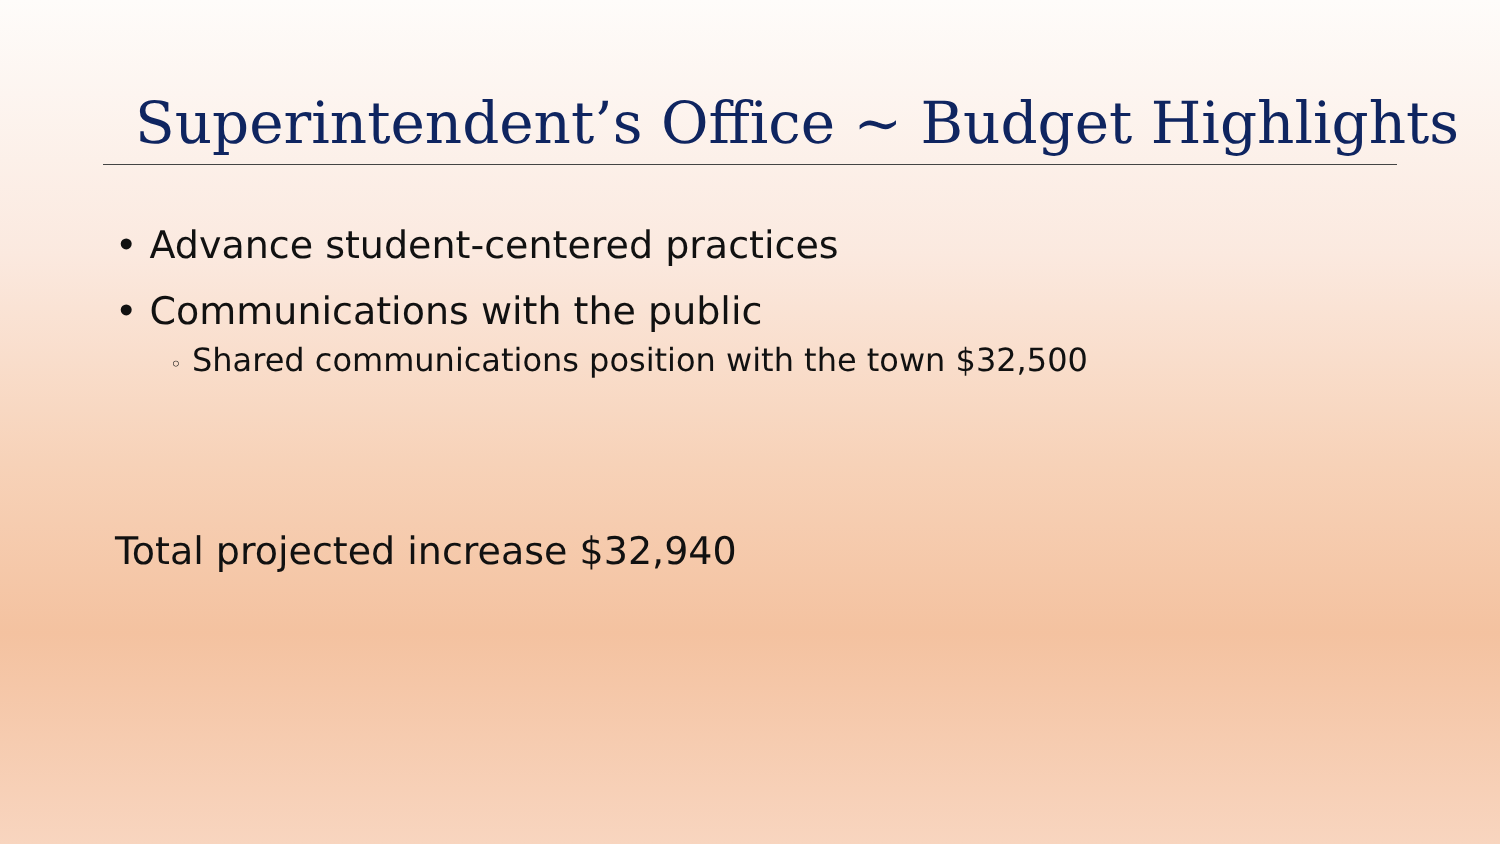Superintendent’s Office ~ Budget Highlights
• Advance student-centered practices
• Communications with the public
◦ Shared communications position with the town $32,500
Total projected increase $32,940